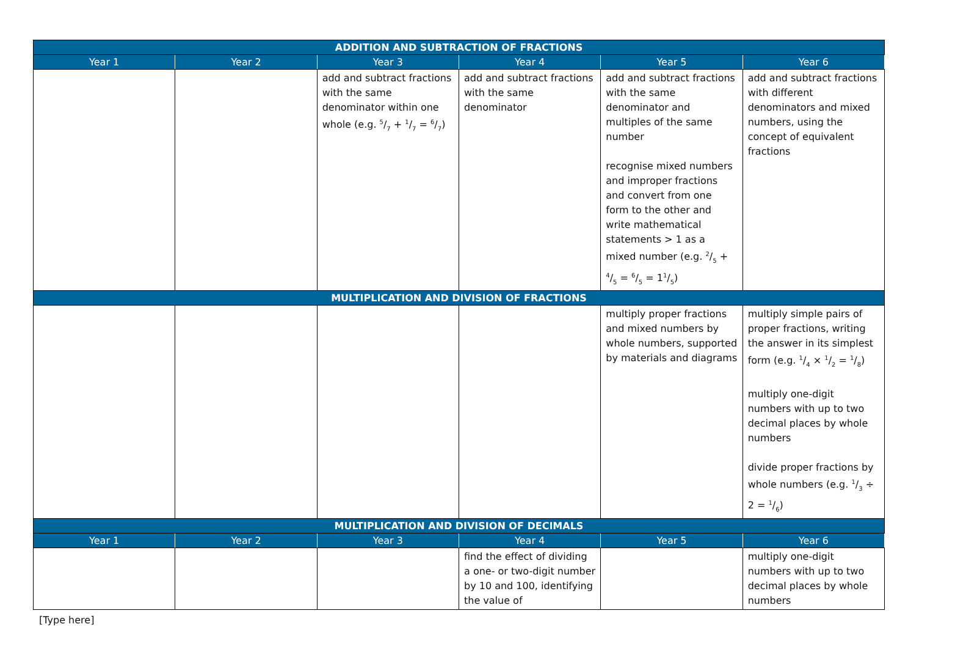| ADDITION AND SUBTRACTION OF FRACTIONS | | | | | |
| --- | --- | --- | --- | --- | --- |
| Year 1 | Year 2 | Year 3 | Year 4 | Year 5 | Year 6 |
| | | add and subtract fractions with the same denominator within one whole (e.g. 5/7 + 1/7 = 6/7) | add and subtract fractions with the same denominator | add and subtract fractions with the same denominator and multiples of the same number recognise mixed numbers and improper fractions and convert from one form to the other and write mathematical statements > 1 as a mixed number (e.g. 2/5 + 4/5 = 6/5 = 11/5) | add and subtract fractions with different denominators and mixed numbers, using the concept of equivalent fractions |
| MULTIPLICATION AND DIVISION OF FRACTIONS | | | | | |
| | | | | multiply proper fractions and mixed numbers by whole numbers, supported by materials and diagrams | multiply simple pairs of proper fractions, writing the answer in its simplest form (e.g. 1/4 × 1/2 = 1/8) multiply one-digit numbers with up to two decimal places by whole numbers divide proper fractions by whole numbers (e.g. 1/3 ÷ 2 = 1/6) |
| MULTIPLICATION AND DIVISION OF DECIMALS | | | | | |
| Year 1 | Year 2 | Year 3 | Year 4 | Year 5 | Year 6 |
| | | | find the effect of dividing a one- or two-digit number by 10 and 100, identifying the value of | | multiply one-digit numbers with up to two decimal places by whole numbers |
[Type here]